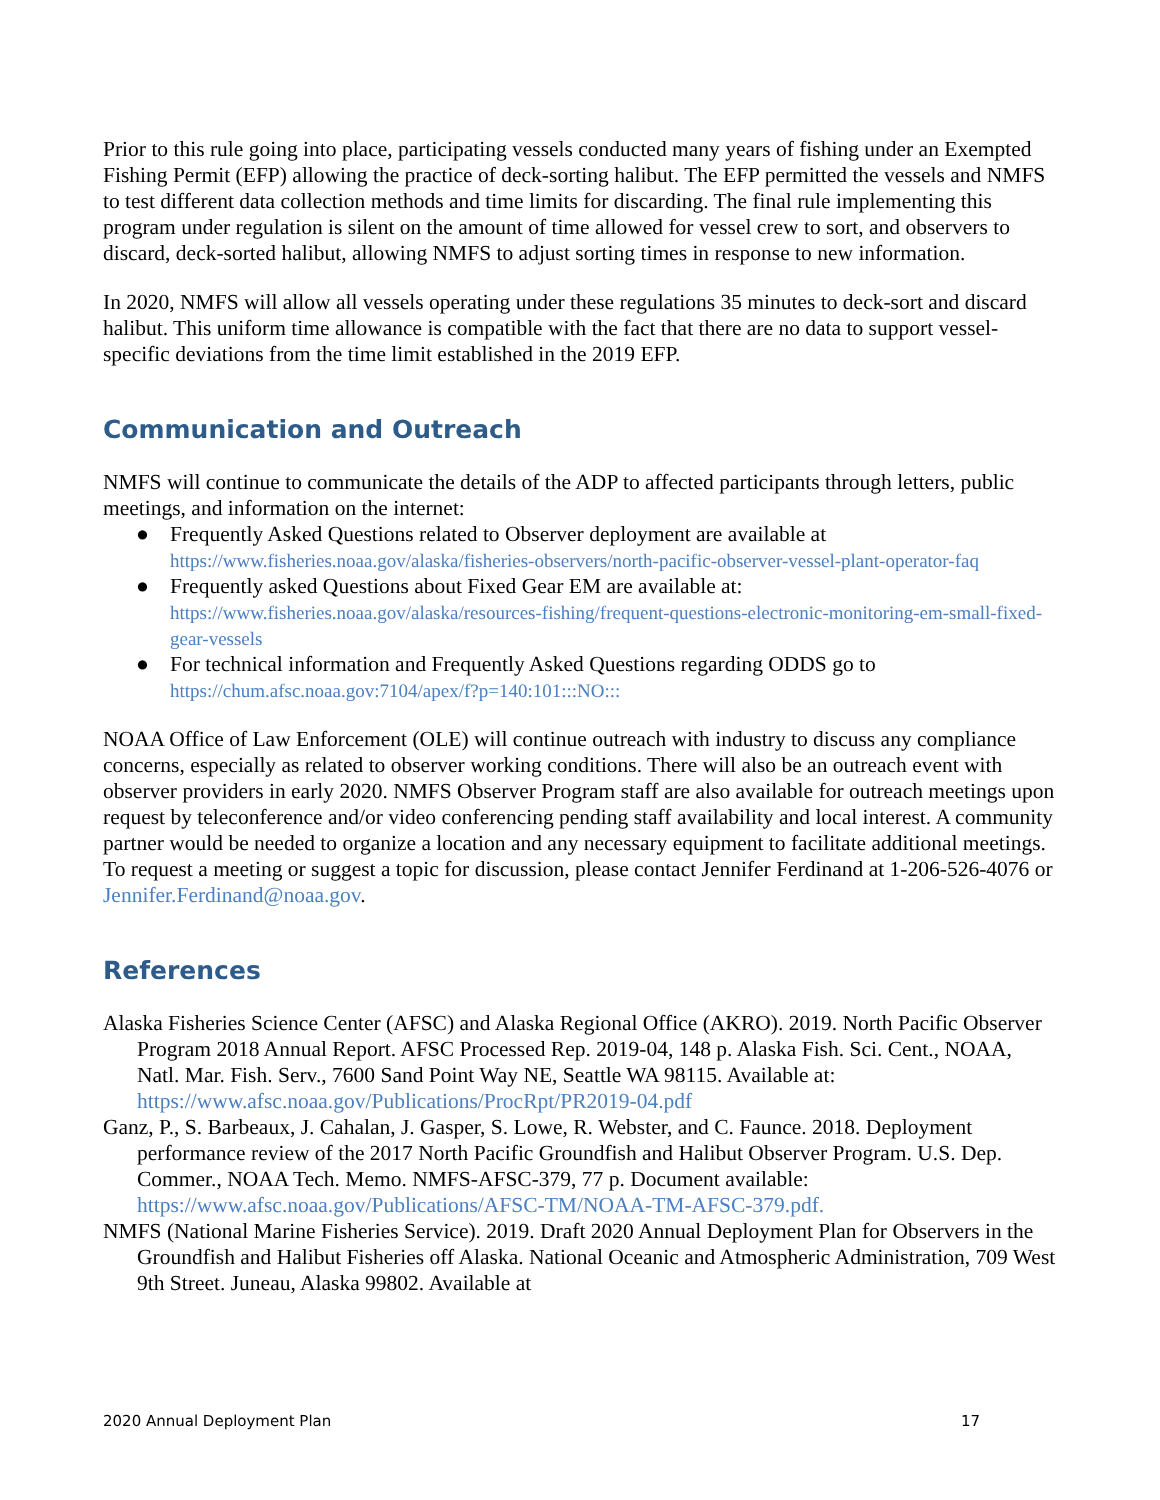Prior to this rule going into place, participating vessels conducted many years of fishing under an Exempted Fishing Permit (EFP) allowing the practice of deck-sorting halibut. The EFP permitted the vessels and NMFS to test different data collection methods and time limits for discarding. The final rule implementing this program under regulation is silent on the amount of time allowed for vessel crew to sort, and observers to discard, deck-sorted halibut, allowing NMFS to adjust sorting times in response to new information.
In 2020, NMFS will allow all vessels operating under these regulations 35 minutes to deck-sort and discard halibut. This uniform time allowance is compatible with the fact that there are no data to support vessel-specific deviations from the time limit established in the 2019 EFP.
Communication and Outreach
NMFS will continue to communicate the details of the ADP to affected participants through letters, public meetings, and information on the internet:
● Frequently Asked Questions related to Observer deployment are available at
https://www.fisheries.noaa.gov/alaska/fisheries-observers/north-pacific-observer-vessel-plant-operator-faq
● Frequently asked Questions about Fixed Gear EM are available at:
https://www.fisheries.noaa.gov/alaska/resources-fishing/frequent-questions-electronic-monitoring-em-small-fixed-gear-vessels
● For technical information and Frequently Asked Questions regarding ODDS go to
https://chum.afsc.noaa.gov:7104/apex/f?p=140:101:::NO:::
NOAA Office of Law Enforcement (OLE) will continue outreach with industry to discuss any compliance concerns, especially as related to observer working conditions. There will also be an outreach event with observer providers in early 2020. NMFS Observer Program staff are also available for outreach meetings upon request by teleconference and/or video conferencing pending staff availability and local interest. A community partner would be needed to organize a location and any necessary equipment to facilitate additional meetings. To request a meeting or suggest a topic for discussion, please contact Jennifer Ferdinand at 1-206-526-4076 or Jennifer.Ferdinand@noaa.gov.
References
Alaska Fisheries Science Center (AFSC) and Alaska Regional Office (AKRO). 2019. North Pacific Observer Program 2018 Annual Report. AFSC Processed Rep. 2019-04, 148 p. Alaska Fish. Sci. Cent., NOAA, Natl. Mar. Fish. Serv., 7600 Sand Point Way NE, Seattle WA 98115. Available at: https://www.afsc.noaa.gov/Publications/ProcRpt/PR2019-04.pdf
Ganz, P., S. Barbeaux, J. Cahalan, J. Gasper, S. Lowe, R. Webster, and C. Faunce. 2018. Deployment performance review of the 2017 North Pacific Groundfish and Halibut Observer Program. U.S. Dep. Commer., NOAA Tech. Memo. NMFS-AFSC-379, 77 p. Document available: https://www.afsc.noaa.gov/Publications/AFSC-TM/NOAA-TM-AFSC-379.pdf.
NMFS (National Marine Fisheries Service). 2019. Draft 2020 Annual Deployment Plan for Observers in the Groundfish and Halibut Fisheries off Alaska. National Oceanic and Atmospheric Administration, 709 West 9th Street. Juneau, Alaska 99802. Available at
2020 Annual Deployment Plan 17